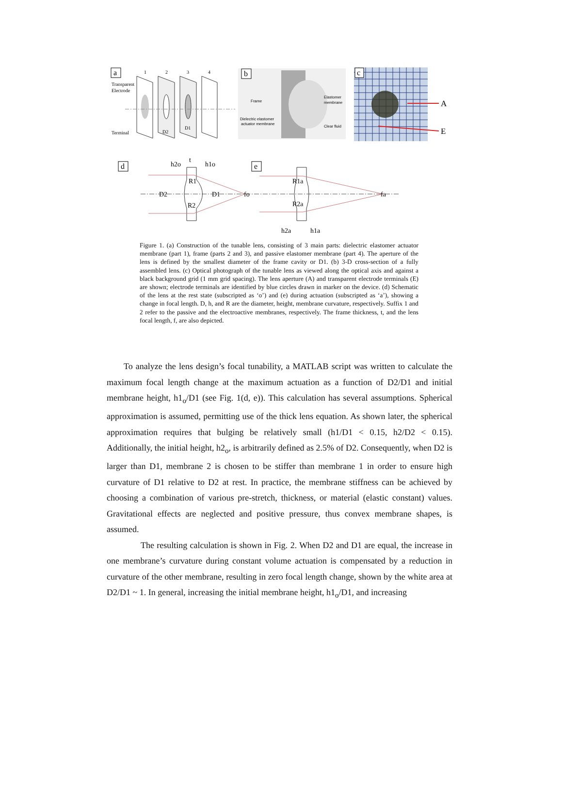a
1
2
3
4
Transparent
Electrode
Terminal
D2
D1
b
Frame
Elastomer
membrane
Dielectric elastomer
actuator membrane
Clear fluid
c
A
E
d
e
h2o
t
h1o
R1
D2
D1
fo
R2
R1a
R2a
fa
h2a
h1a
Figure 1. (a) Construction of the tunable lens, consisting of 3 main parts: dielectric elastomer actuator membrane (part 1), frame (parts 2 and 3), and passive elastomer membrane (part 4). The aperture of the lens is defined by the smallest diameter of the frame cavity or D1. (b) 3-D cross-section of a fully assembled lens. (c) Optical photograph of the tunable lens as viewed along the optical axis and against a black background grid (1 mm grid spacing). The lens aperture (A) and transparent electrode terminals (E) are shown; electrode terminals are identified by blue circles drawn in marker on the device. (d) Schematic of the lens at the rest state (subscripted as ‘o’) and (e) during actuation (subscripted as ‘a’), showing a change in focal length. D, h, and R are the diameter, height, membrane curvature, respectively. Suffix 1 and 2 refer to the passive and the electroactive membranes, respectively. The frame thickness, t, and the lens focal length, f, are also depicted.
To analyze the lens design’s focal tunability, a MATLAB script was written to calculate the maximum focal length change at the maximum actuation as a function of D2/D1 and initial membrane height, h1<sub>o</sub>/D1 (see Fig. 1(d, e)). This calculation has several assumptions. Spherical approximation is assumed, permitting use of the thick lens equation. As shown later, the spherical approximation requires that bulging be relatively small (h1/D1 < 0.15, h2/D2 < 0.15). Additionally, the initial height, h2<sub>o</sub>, is arbitrarily defined as 2.5% of D2. Consequently, when D2 is larger than D1, membrane 2 is chosen to be stiffer than membrane 1 in order to ensure high curvature of D1 relative to D2 at rest. In practice, the membrane stiffness can be achieved by choosing a combination of various pre-stretch, thickness, or material (elastic constant) values. Gravitational effects are neglected and positive pressure, thus convex membrane shapes, is assumed.
The resulting calculation is shown in Fig. 2. When D2 and D1 are equal, the increase in one membrane’s curvature during constant volume actuation is compensated by a reduction in curvature of the other membrane, resulting in zero focal length change, shown by the white area at D2/D1 ~ 1. In general, increasing the initial membrane height, h1<sub>o</sub>/D1, and increasing